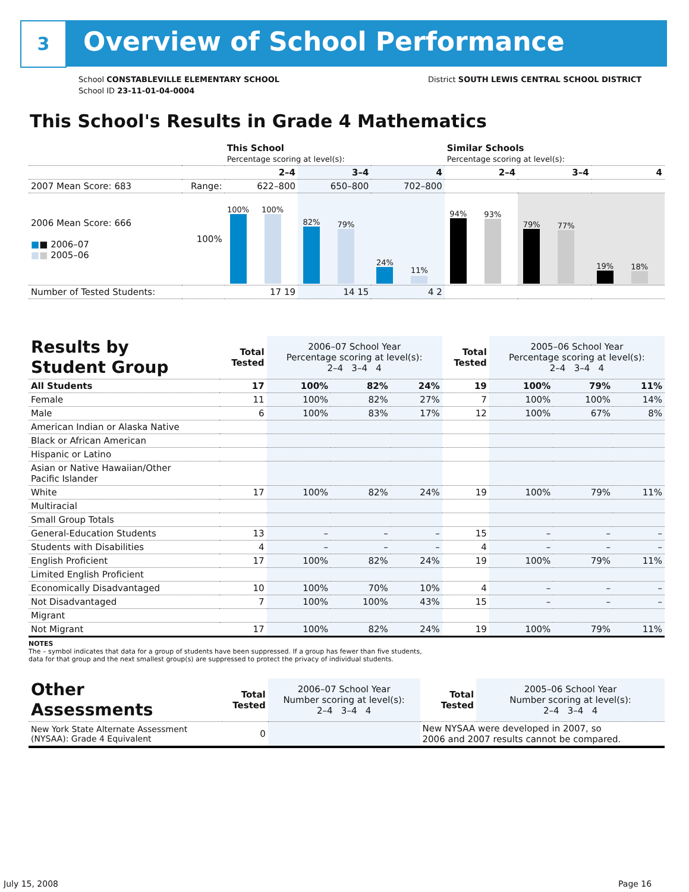3 Overview of School Performance
School CONSTABLEVILLE ELEMENTARY SCHOOL
School ID 23-11-01-04-0004
District SOUTH LEWIS CENTRAL SCHOOL DISTRICT
This School's Results in Grade 4 Mathematics
| | | This School Percentage scoring at level(s): | | | Similar Schools Percentage scoring at level(s): | | |
| --- | --- | --- | --- | --- | --- | --- | --- |
| | | 2–4 | 3–4 | 4 | 2–4 | 3–4 | 4 |
| 2007 Mean Score: 683 | Range: | 622–800 | 650–800 | 702–800 | | | |
| 2006 Mean Score: 666 ■ ■ 2006–07 ■ ■ 2005–06 | 100% | 100% 100% | 82% 79% | 24% 11% | 94% 93% | 79% 77% | 19% 18% |
| Number of Tested Students: | | 17 19 | 14 15 | 4 2 | | | |
| Results by Student Group | Total Tested | 2006–07 School Year Percentage scoring at level(s): 2–4 3–4 4 | | | Total Tested | 2005–06 School Year Percentage scoring at level(s): 2–4 3–4 4 | | |
| --- | --- | --- | --- | --- | --- | --- | --- | --- |
| All Students | 17 | 100% | 82% | 24% | 19 | 100% | 79% | 11% |
| Female | 11 | 100% | 82% | 27% | 7 | 100% | 100% | 14% |
| Male | 6 | 100% | 83% | 17% | 12 | 100% | 67% | 8% |
| American Indian or Alaska Native | | | | | | | | |
| Black or African American | | | | | | | | |
| Hispanic or Latino | | | | | | | | |
| Asian or Native Hawaiian/Other Pacific Islander | | | | | | | | |
| White | 17 | 100% | 82% | 24% | 19 | 100% | 79% | 11% |
| Multiracial | | | | | | | | |
| Small Group Totals | | | | | | | | |
| General-Education Students | 13 | – | – | – | 15 | – | – | – |
| Students with Disabilities | 4 | – | – | – | 4 | – | – | – |
| English Proficient | 17 | 100% | 82% | 24% | 19 | 100% | 79% | 11% |
| Limited English Proficient | | | | | | | | |
| Economically Disadvantaged | 10 | 100% | 70% | 10% | 4 | – | – | – |
| Not Disadvantaged | 7 | 100% | 100% | 43% | 15 | – | – | – |
| Migrant | | | | | | | | |
| Not Migrant | 17 | 100% | 82% | 24% | 19 | 100% | 79% | 11% |
NOTES
The – symbol indicates that data for a group of students have been suppressed. If a group has fewer than five students,
data for that group and the next smallest group(s) are suppressed to protect the privacy of individual students.
| Other Assessments | Total Tested | 2006–07 School Year Number scoring at level(s): 2–4 3–4 4 | Total Tested | 2005–06 School Year Number scoring at level(s): 2–4 3–4 4 |
| --- | --- | --- | --- | --- |
| New York State Alternate Assessment (NYSAA): Grade 4 Equivalent | 0 | | New NYSAA were developed in 2007, so 2006 and 2007 results cannot be compared. | |
July 15, 2008 Page 16